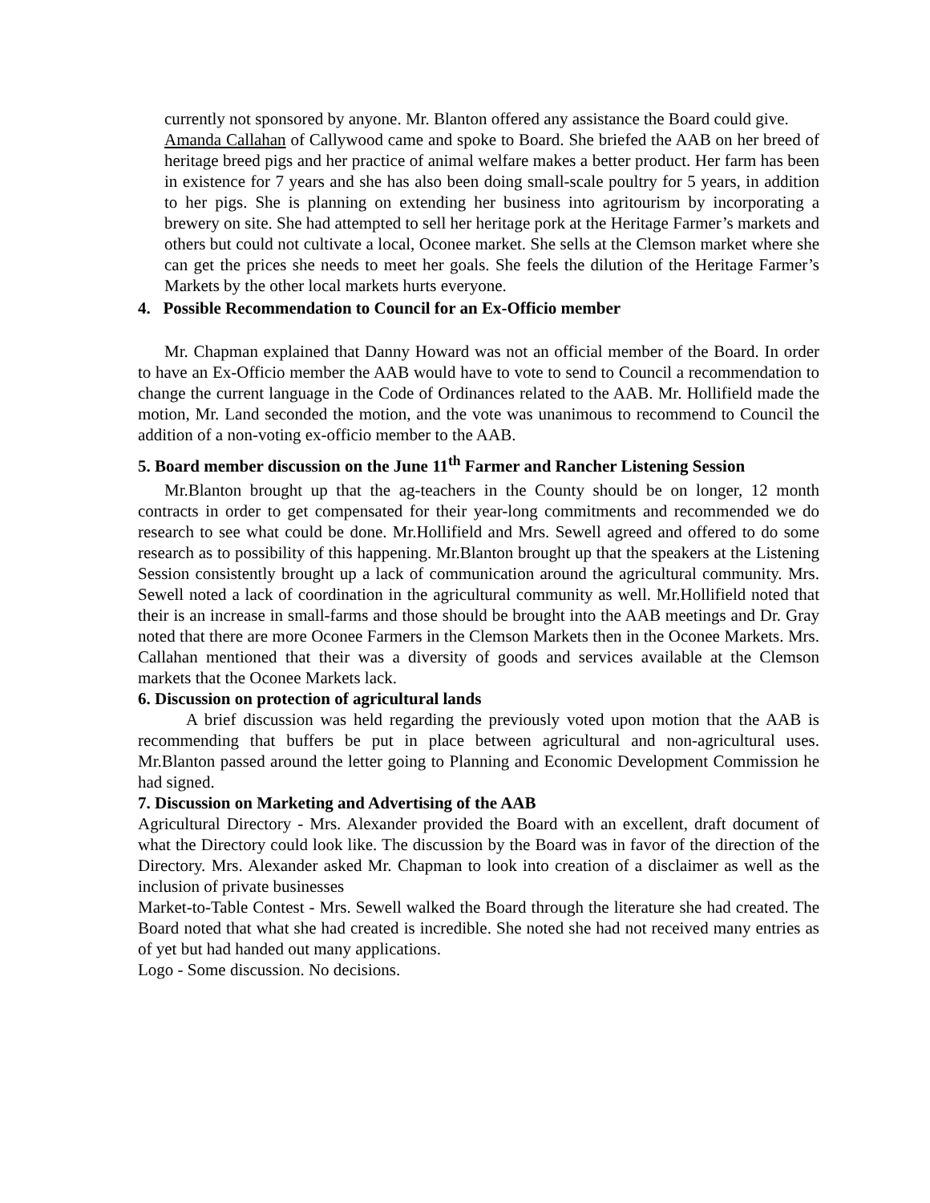currently not sponsored by anyone. Mr. Blanton offered any assistance the Board could give.
Amanda Callahan of Callywood came and spoke to Board. She briefed the AAB on her breed of heritage breed pigs and her practice of animal welfare makes a better product. Her farm has been in existence for 7 years and she has also been doing small-scale poultry for 5 years, in addition to her pigs. She is planning on extending her business into agritourism by incorporating a brewery on site. She had attempted to sell her heritage pork at the Heritage Farmer’s markets and others but could not cultivate a local, Oconee market. She sells at the Clemson market where she can get the prices she needs to meet her goals. She feels the dilution of the Heritage Farmer’s Markets by the other local markets hurts everyone.
4. Possible Recommendation to Council for an Ex-Officio member
Mr. Chapman explained that Danny Howard was not an official member of the Board. In order to have an Ex-Officio member the AAB would have to vote to send to Council a recommendation to change the current language in the Code of Ordinances related to the AAB. Mr. Hollifield made the motion, Mr. Land seconded the motion, and the vote was unanimous to recommend to Council the addition of a non-voting ex-officio member to the AAB.
5. Board member discussion on the June 11<sup>th</sup> Farmer and Rancher Listening Session
Mr.Blanton brought up that the ag-teachers in the County should be on longer, 12 month contracts in order to get compensated for their year-long commitments and recommended we do research to see what could be done. Mr.Hollifield and Mrs. Sewell agreed and offered to do some research as to possibility of this happening. Mr.Blanton brought up that the speakers at the Listening Session consistently brought up a lack of communication around the agricultural community. Mrs. Sewell noted a lack of coordination in the agricultural community as well. Mr.Hollifield noted that their is an increase in small-farms and those should be brought into the AAB meetings and Dr. Gray noted that there are more Oconee Farmers in the Clemson Markets then in the Oconee Markets. Mrs. Callahan mentioned that their was a diversity of goods and services available at the Clemson markets that the Oconee Markets lack.
6. Discussion on protection of agricultural lands
A brief discussion was held regarding the previously voted upon motion that the AAB is recommending that buffers be put in place between agricultural and non-agricultural uses. Mr.Blanton passed around the letter going to Planning and Economic Development Commission he had signed.
7. Discussion on Marketing and Advertising of the AAB
Agricultural Directory - Mrs. Alexander provided the Board with an excellent, draft document of what the Directory could look like. The discussion by the Board was in favor of the direction of the Directory. Mrs. Alexander asked Mr. Chapman to look into creation of a disclaimer as well as the inclusion of private businesses
Market-to-Table Contest - Mrs. Sewell walked the Board through the literature she had created. The Board noted that what she had created is incredible. She noted she had not received many entries as of yet but had handed out many applications.
Logo - Some discussion. No decisions.